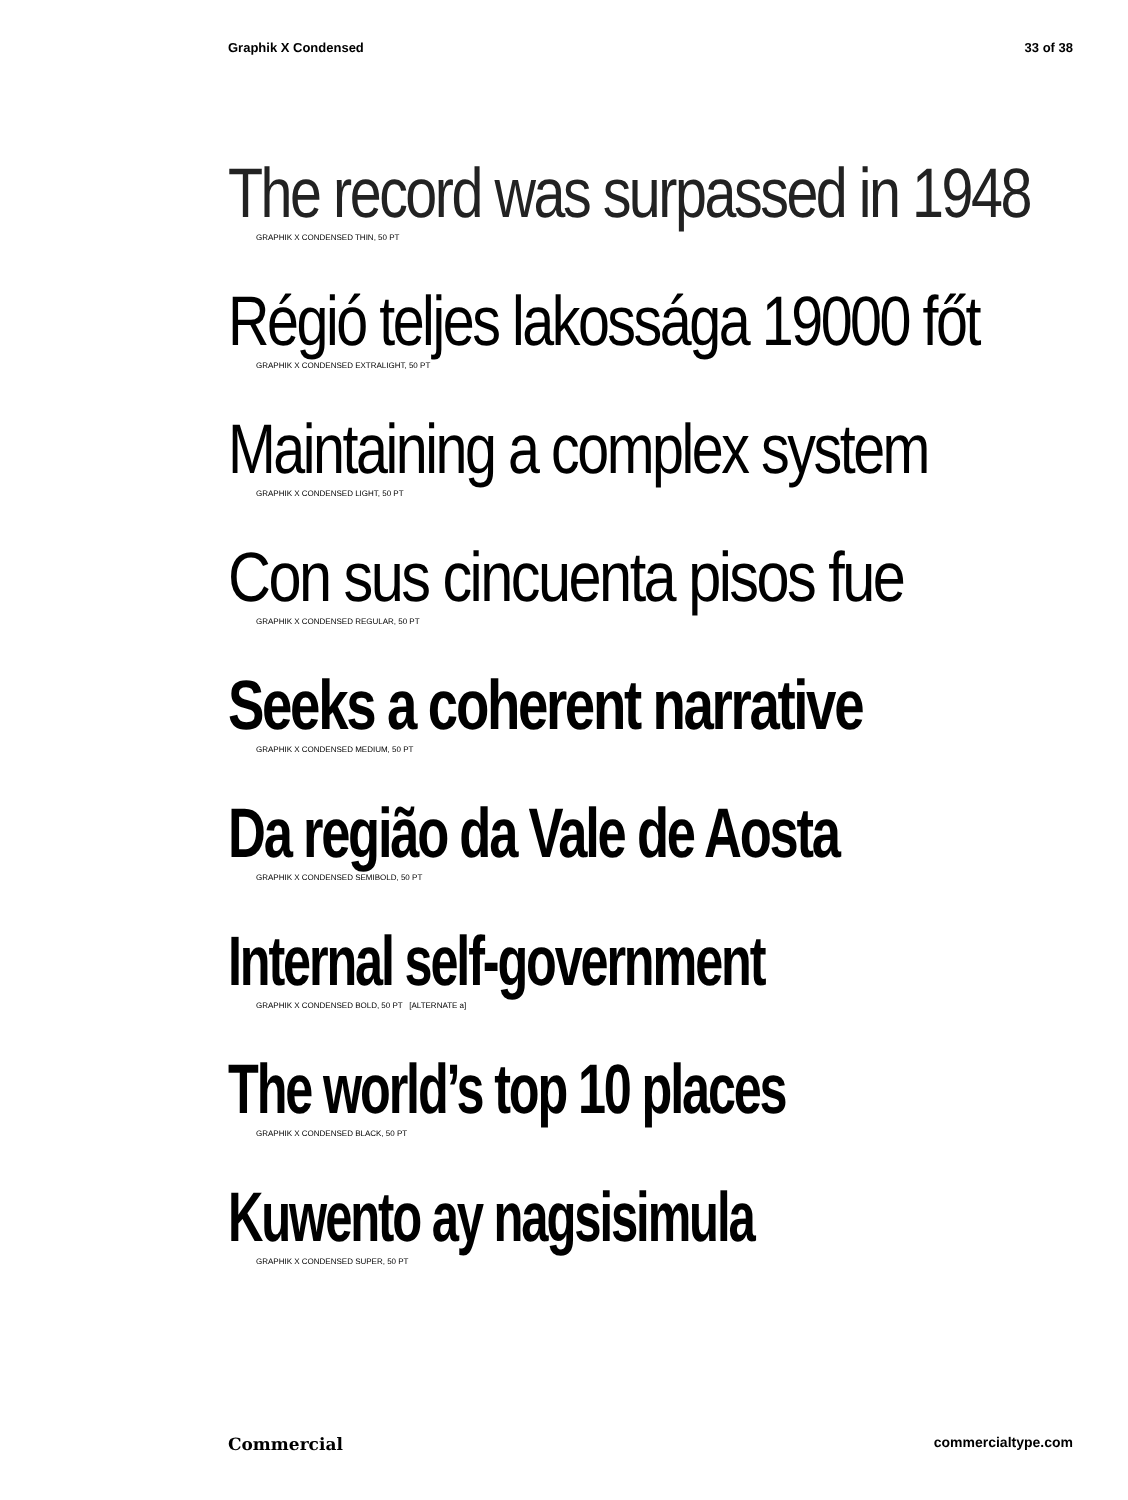Graphik X Condensed 33 of 38
The record was surpassed in 1948
GRAPHIK X CONDENSED THIN, 50 PT
Régió teljes lakossága 19000 főt
GRAPHIK X CONDENSED EXTRALIGHT, 50 PT
Maintaining a complex system
GRAPHIK X CONDENSED LIGHT, 50 PT
Con sus cincuenta pisos fue
GRAPHIK X CONDENSED REGULAR, 50 PT
Seeks a coherent narrative
GRAPHIK X CONDENSED MEDIUM, 50 PT
Da região da Vale de Aosta
GRAPHIK X CONDENSED SEMIBOLD, 50 PT
Internal self-government
GRAPHIK X CONDENSED BOLD, 50 PT [ALTERNATE a]
The world’s top 10 places
GRAPHIK X CONDENSED BLACK, 50 PT
Kuwento ay nagsisimula
GRAPHIK X CONDENSED SUPER, 50 PT
Commercial commercialtype.com